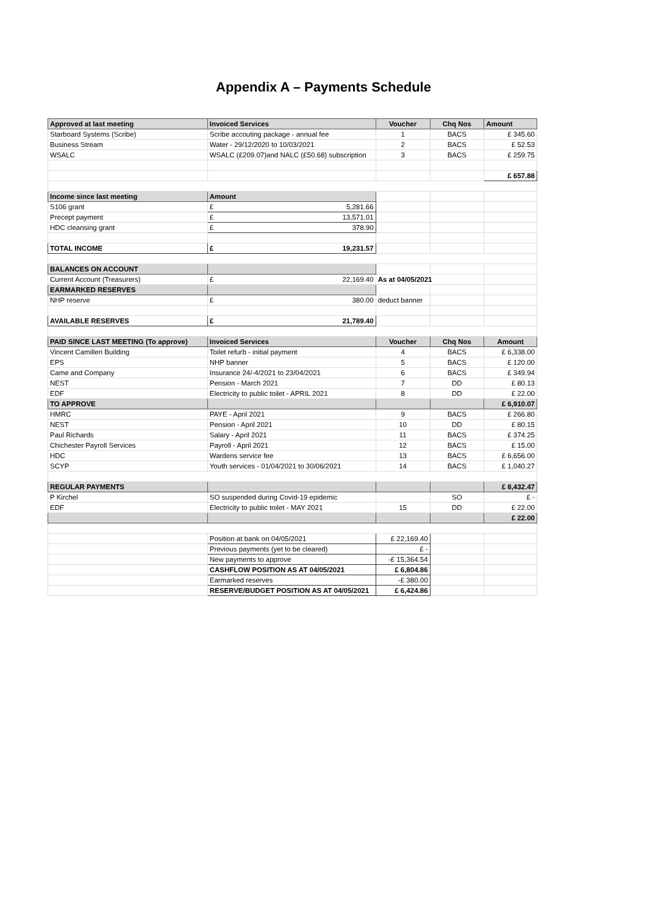Appendix A – Payments Schedule
| Approved at last meeting | Invoiced Services | Voucher | Chq Nos | Amount |
| --- | --- | --- | --- | --- |
| Starboard Systems (Scribe) | Scribe accouting package - annual fee | 1 | BACS | £ 345.60 |
| Business Stream | Water - 29/12/2020 to 10/03/2021 | 2 | BACS | £ 52.53 |
| WSALC | WSALC (£209.07)and NALC (£50.68) subscription | 3 | BACS | £ 259.75 |
| | | | | £ 657.88 |
| Income since last meeting | Amount | | | |
| S106 grant | £ 5,281.66 | | | |
| Precept payment | £ 13,571.01 | | | |
| HDC cleansing grant | £ 378.90 | | | |
| TOTAL INCOME | £ 19,231.57 | | | |
| BALANCES ON ACCOUNT | | | | |
| Current Account (Treasurers) | £ 22,169.40 | As at 04/05/2021 | | |
| EARMARKED RESERVES | | | | |
| NHP reserve | £ 380.00 | deduct banner | | |
| AVAILABLE RESERVES | £ 21,789.40 | | | |
| PAID SINCE LAST MEETING (To approve) | Invoiced Services | Voucher | Chq Nos | Amount |
| Vincent Camilleri Building | Toilet refurb - initial payment | 4 | BACS | £ 6,338.00 |
| EPS | NHP banner | 5 | BACS | £ 120.00 |
| Came and Company | Insurance 24/-4/2021 to 23/04/2021 | 6 | BACS | £ 349.94 |
| NEST | Pension - March 2021 | 7 | DD | £ 80.13 |
| EDF | Electricity to public toilet - APRIL 2021 | 8 | DD | £ 22.00 |
| TO APPROVE | | | | £ 6,910.07 |
| HMRC | PAYE - April 2021 | 9 | BACS | £ 266.80 |
| NEST | Pension - April 2021 | 10 | DD | £ 80.15 |
| Paul Richards | Salary - April 2021 | 11 | BACS | £ 374.25 |
| Chichester Payroll Services | Payroll - April 2021 | 12 | BACS | £ 15.00 |
| HDC | Wardens service fee | 13 | BACS | £ 6,656.00 |
| SCYP | Youth services - 01/04/2021 to 30/06/2021 | 14 | BACS | £ 1,040.27 |
| REGULAR PAYMENTS | | | | £ 8,432.47 |
| P Kirchel | SO suspended during Covid-19 epidemic | | SO | £ - |
| EDF | Electricity to public toilet - MAY 2021 | 15 | DD | £ 22.00 |
| | | | | £ 22.00 |
| | Position at bank on 04/05/2021 | £ 22,169.40 | | |
| | Previous payments (yet to be cleared) | £ - | | |
| | New payments to approve | -£ 15,364.54 | | |
| | CASHFLOW POSITION AS AT 04/05/2021 | £ 6,804.86 | | |
| | Earmarked reserves | -£ 380.00 | | |
| | RESERVE/BUDGET POSITION AS AT 04/05/2021 | £ 6,424.86 | | |